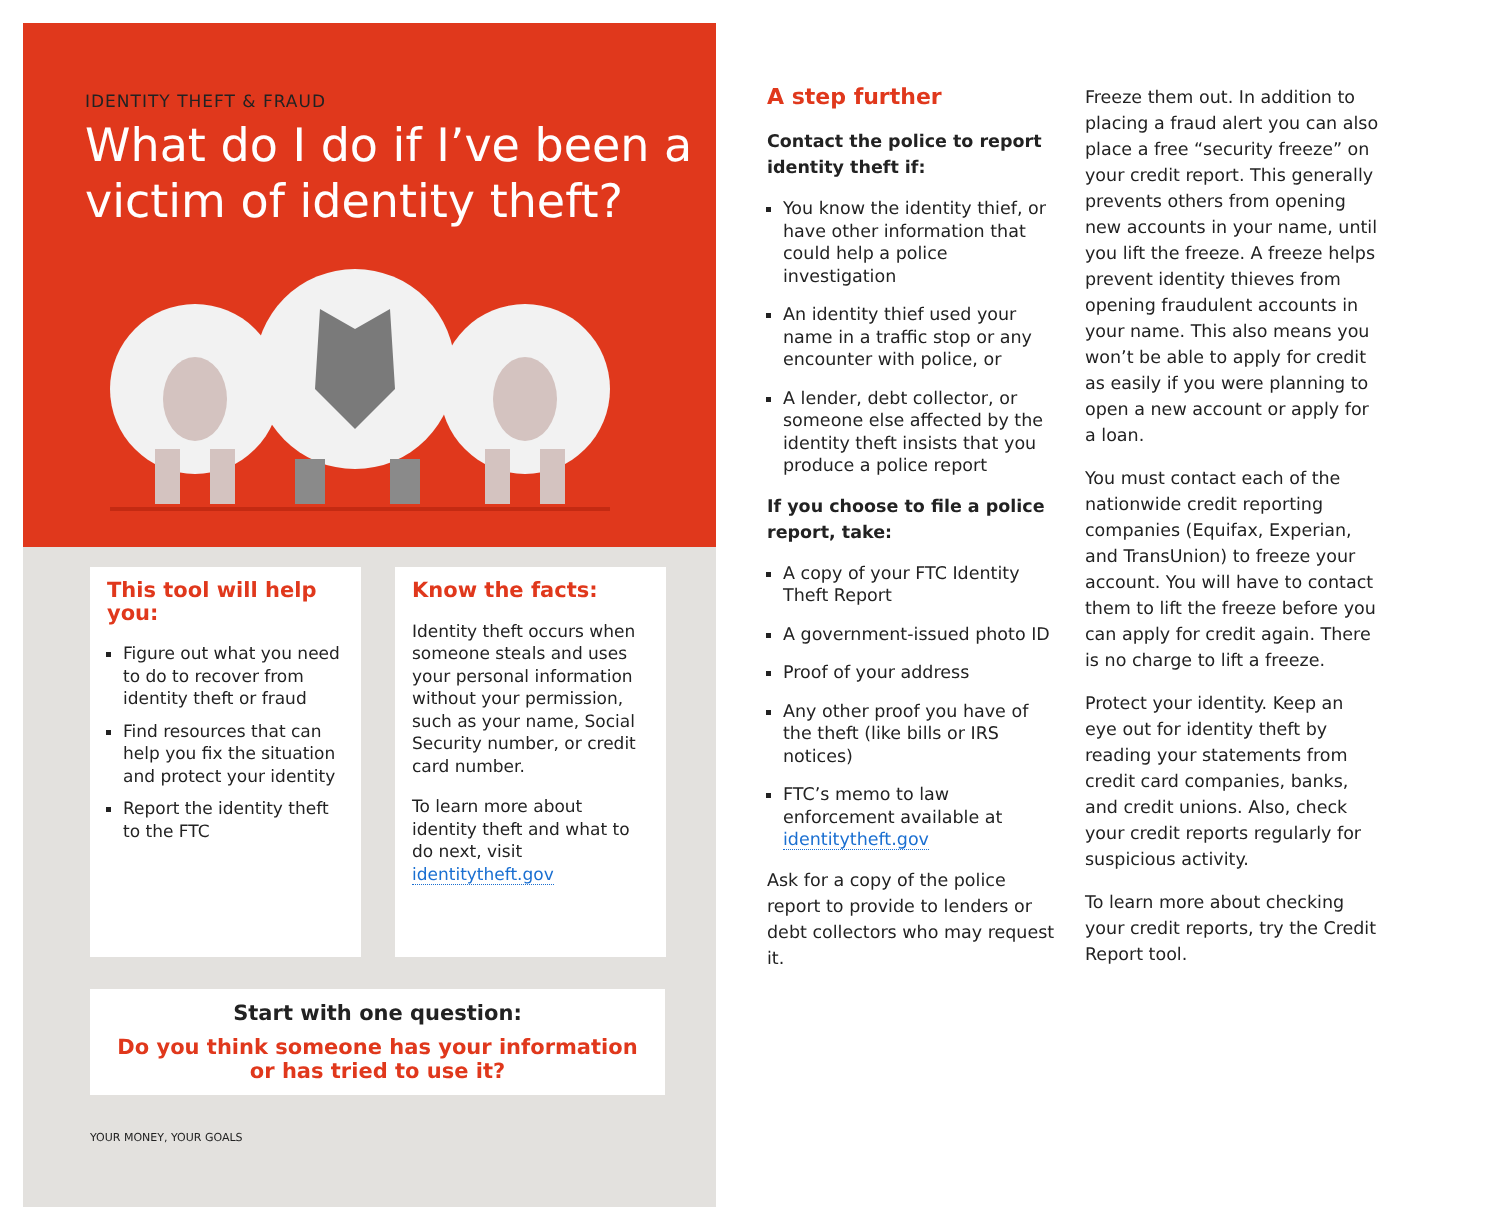IDENTITY THEFT & FRAUD
What do I do if I’ve been a victim of identity theft?
This tool will help you:
Figure out what you need to do to recover from identity theft or fraud
Find resources that can help you fix the situation and protect your identity
Report the identity theft to the FTC
Know the facts:
Identity theft occurs when someone steals and uses your personal information without your permission, such as your name, Social Security number, or credit card number.
To learn more about identity theft and what to do next, visit identitytheft.gov
Start with one question:
Do you think someone has your information
or has tried to use it?
YOUR MONEY, YOUR GOALS
A step further
Contact the police to report identity theft if:
You know the identity thief, or have other information that could help a police investigation
An identity thief used your name in a traffic stop or any encounter with police, or
A lender, debt collector, or someone else affected by the identity theft insists that you produce a police report
If you choose to file a police report, take:
A copy of your FTC Identity Theft Report
A government-issued photo ID
Proof of your address
Any other proof you have of the theft (like bills or IRS notices)
FTC’s memo to law enforcement available at identitytheft.gov
Ask for a copy of the police report to provide to lenders or debt collectors who may request it.
Freeze them out. In addition to placing a fraud alert you can also place a free “security freeze” on your credit report. This generally prevents others from opening new accounts in your name, until you lift the freeze. A freeze helps prevent identity thieves from opening fraudulent accounts in your name. This also means you won’t be able to apply for credit as easily if you were planning to open a new account or apply for a loan.
You must contact each of the nationwide credit reporting companies (Equifax, Experian, and TransUnion) to freeze your account. You will have to contact them to lift the freeze before you can apply for credit again. There is no charge to lift a freeze.
Protect your identity. Keep an eye out for identity theft by reading your statements from credit card companies, banks, and credit unions. Also, check your credit reports regularly for suspicious activity.
To learn more about checking your credit reports, try the Credit Report tool.